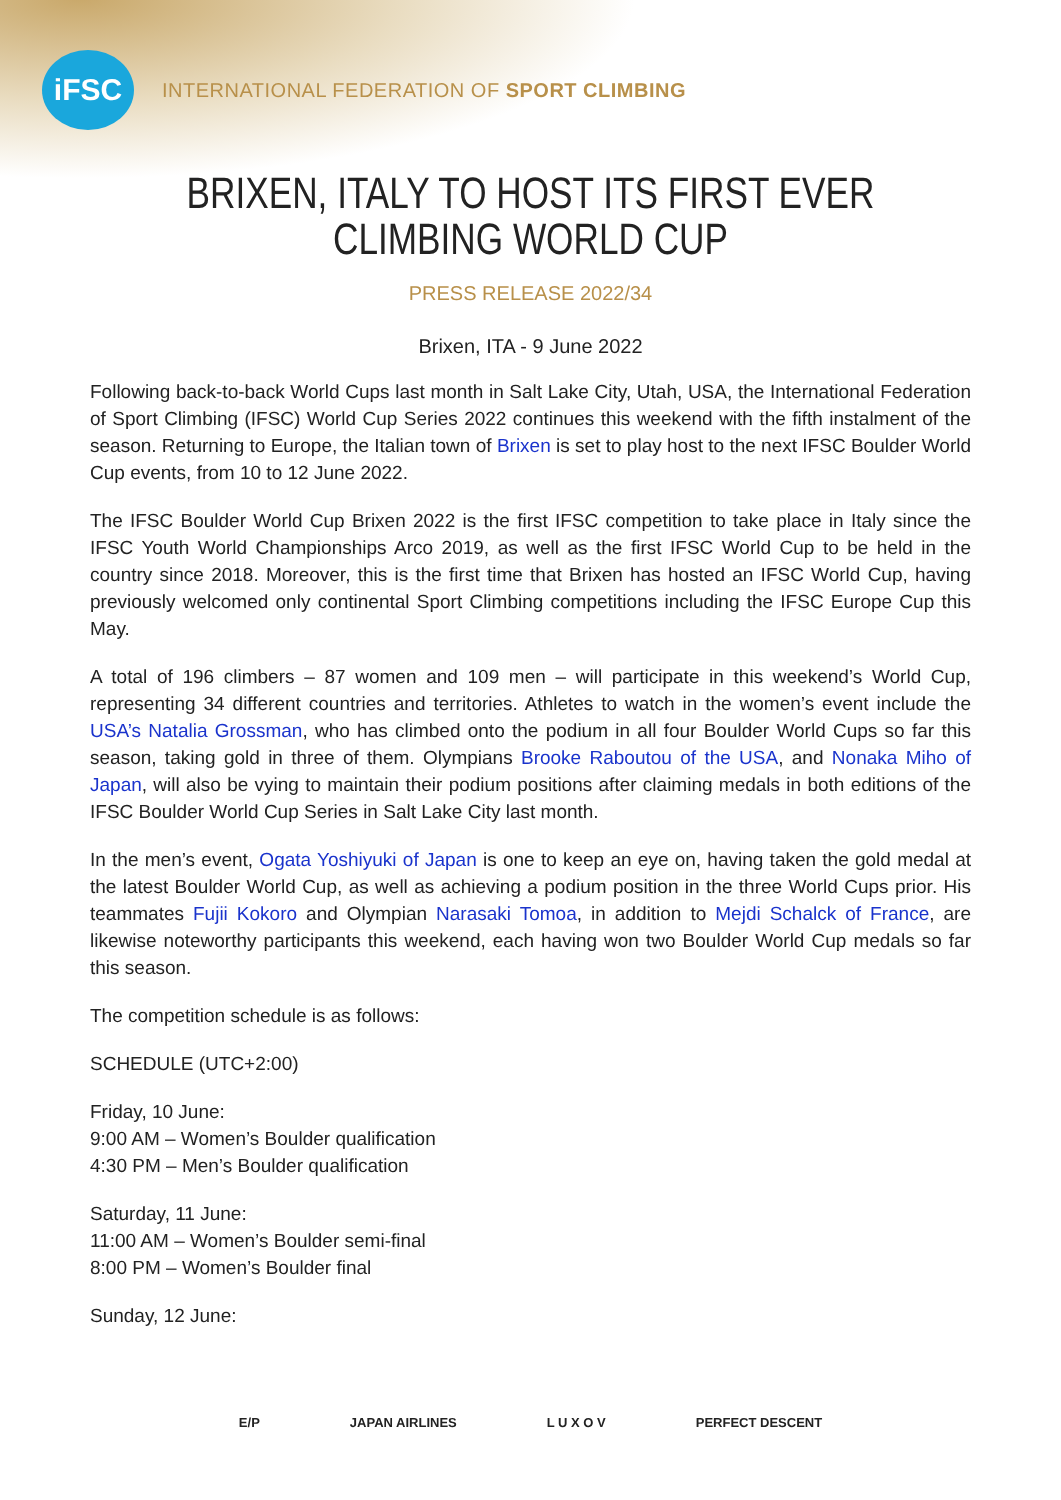iFSC
INTERNATIONAL FEDERATION OF SPORT CLIMBING
BRIXEN, ITALY TO HOST ITS FIRST EVER
CLIMBING WORLD CUP
PRESS RELEASE 2022/34
Brixen, ITA - 9 June 2022
Following back-to-back World Cups last month in Salt Lake City, Utah, USA, the International Federation of Sport Climbing (IFSC) World Cup Series 2022 continues this weekend with the fifth instalment of the season. Returning to Europe, the Italian town of Brixen is set to play host to the next IFSC Boulder World Cup events, from 10 to 12 June 2022.
The IFSC Boulder World Cup Brixen 2022 is the first IFSC competition to take place in Italy since the IFSC Youth World Championships Arco 2019, as well as the first IFSC World Cup to be held in the country since 2018. Moreover, this is the first time that Brixen has hosted an IFSC World Cup, having previously welcomed only continental Sport Climbing competitions including the IFSC Europe Cup this May.
A total of 196 climbers – 87 women and 109 men – will participate in this weekend’s World Cup, representing 34 different countries and territories. Athletes to watch in the women’s event include the USA’s Natalia Grossman, who has climbed onto the podium in all four Boulder World Cups so far this season, taking gold in three of them. Olympians Brooke Raboutou of the USA, and Nonaka Miho of Japan, will also be vying to maintain their podium positions after claiming medals in both editions of the IFSC Boulder World Cup Series in Salt Lake City last month.
In the men’s event, Ogata Yoshiyuki of Japan is one to keep an eye on, having taken the gold medal at the latest Boulder World Cup, as well as achieving a podium position in the three World Cups prior. His teammates Fujii Kokoro and Olympian Narasaki Tomoa, in addition to Mejdi Schalck of France, are likewise noteworthy participants this weekend, each having won two Boulder World Cup medals so far this season.
The competition schedule is as follows:
SCHEDULE (UTC+2:00)
Friday, 10 June:
9:00 AM – Women’s Boulder qualification
4:30 PM – Men’s Boulder qualification
Saturday, 11 June:
11:00 AM – Women’s Boulder semi-final
8:00 PM – Women’s Boulder final
Sunday, 12 June:
E/P JAPAN AIRLINES L U X O V PERFECT DESCENT